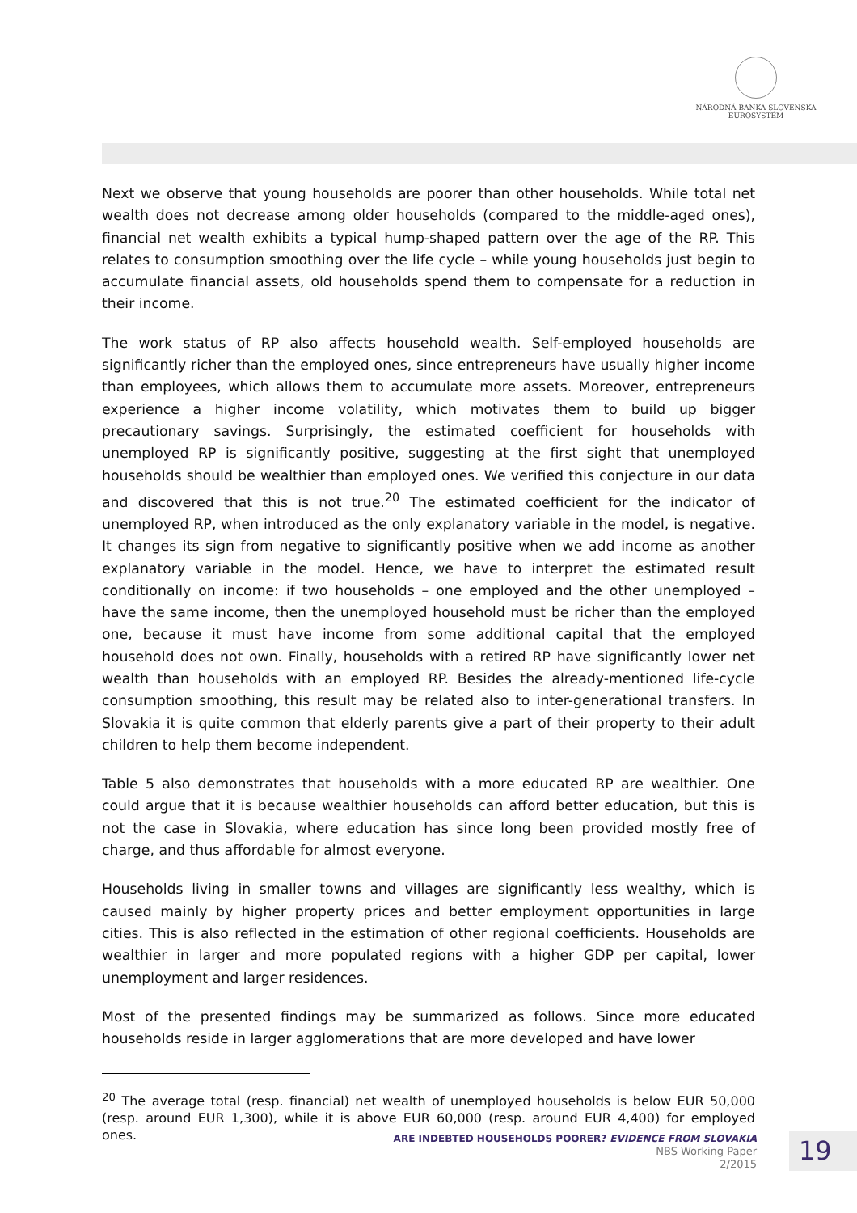NÁRODNÁ BANKA SLOVENSKA
EUROSYSTÉM
Next we observe that young households are poorer than other households. While total net wealth does not decrease among older households (compared to the middle-aged ones), financial net wealth exhibits a typical hump-shaped pattern over the age of the RP. This relates to consumption smoothing over the life cycle – while young households just begin to accumulate financial assets, old households spend them to compensate for a reduction in their income.
The work status of RP also affects household wealth. Self-employed households are significantly richer than the employed ones, since entrepreneurs have usually higher income than employees, which allows them to accumulate more assets. Moreover, entrepreneurs experience a higher income volatility, which motivates them to build up bigger precautionary savings. Surprisingly, the estimated coefficient for households with unemployed RP is significantly positive, suggesting at the first sight that unemployed households should be wealthier than employed ones. We verified this conjecture in our data and discovered that this is not true.<sup>20</sup> The estimated coefficient for the indicator of unemployed RP, when introduced as the only explanatory variable in the model, is negative. It changes its sign from negative to significantly positive when we add income as another explanatory variable in the model. Hence, we have to interpret the estimated result conditionally on income: if two households – one employed and the other unemployed – have the same income, then the unemployed household must be richer than the employed one, because it must have income from some additional capital that the employed household does not own. Finally, households with a retired RP have significantly lower net wealth than households with an employed RP. Besides the already-mentioned life-cycle consumption smoothing, this result may be related also to inter-generational transfers. In Slovakia it is quite common that elderly parents give a part of their property to their adult children to help them become independent.
Table 5 also demonstrates that households with a more educated RP are wealthier. One could argue that it is because wealthier households can afford better education, but this is not the case in Slovakia, where education has since long been provided mostly free of charge, and thus affordable for almost everyone.
Households living in smaller towns and villages are significantly less wealthy, which is caused mainly by higher property prices and better employment opportunities in large cities. This is also reflected in the estimation of other regional coefficients. Households are wealthier in larger and more populated regions with a higher GDP per capital, lower unemployment and larger residences.
Most of the presented findings may be summarized as follows. Since more educated households reside in larger agglomerations that are more developed and have lower
<sup>20</sup> The average total (resp. financial) net wealth of unemployed households is below EUR 50,000 (resp. around EUR 1,300), while it is above EUR 60,000 (resp. around EUR 4,400) for employed ones.
ARE INDEBTED HOUSEHOLDS POORER? EVIDENCE FROM SLOVAKIA
NBS Working Paper
2/2015
19